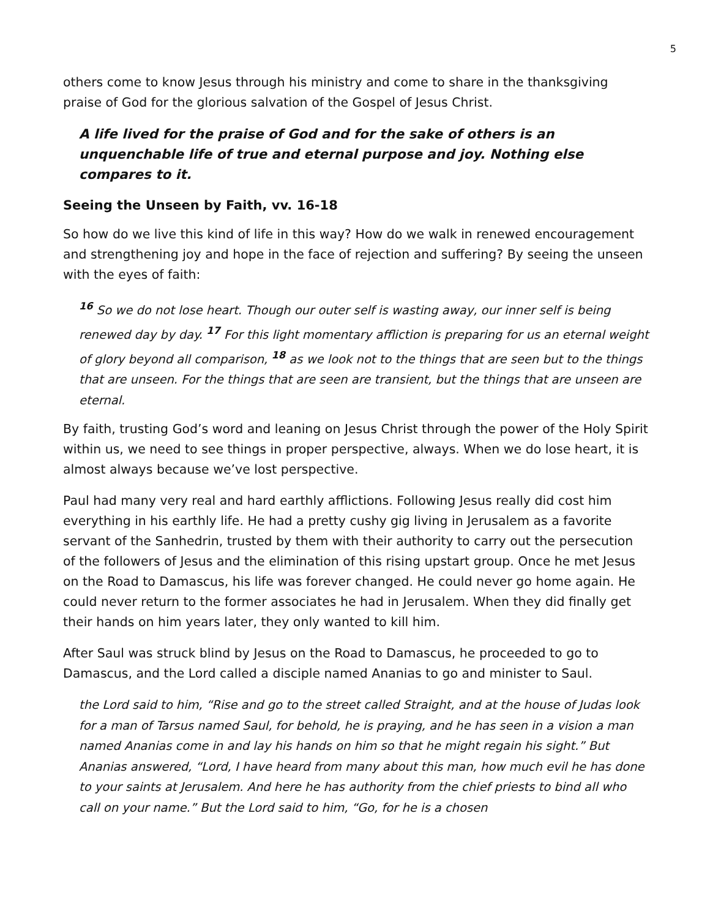5
others come to know Jesus through his ministry and come to share in the thanksgiving praise of God for the glorious salvation of the Gospel of Jesus Christ.
A life lived for the praise of God and for the sake of others is an unquenchable life of true and eternal purpose and joy. Nothing else compares to it.
Seeing the Unseen by Faith, vv. 16-18
So how do we live this kind of life in this way? How do we walk in renewed encouragement and strengthening joy and hope in the face of rejection and suffering? By seeing the unseen with the eyes of faith:
<sup>16</sup> So we do not lose heart. Though our outer self is wasting away, our inner self is being renewed day by day. <sup>17</sup> For this light momentary affliction is preparing for us an eternal weight of glory beyond all comparison, <sup>18</sup> as we look not to the things that are seen but to the things that are unseen. For the things that are seen are transient, but the things that are unseen are eternal.
By faith, trusting God’s word and leaning on Jesus Christ through the power of the Holy Spirit within us, we need to see things in proper perspective, always. When we do lose heart, it is almost always because we’ve lost perspective.
Paul had many very real and hard earthly afflictions. Following Jesus really did cost him everything in his earthly life. He had a pretty cushy gig living in Jerusalem as a favorite servant of the Sanhedrin, trusted by them with their authority to carry out the persecution of the followers of Jesus and the elimination of this rising upstart group. Once he met Jesus on the Road to Damascus, his life was forever changed. He could never go home again. He could never return to the former associates he had in Jerusalem. When they did finally get their hands on him years later, they only wanted to kill him.
After Saul was struck blind by Jesus on the Road to Damascus, he proceeded to go to Damascus, and the Lord called a disciple named Ananias to go and minister to Saul.
the Lord said to him, “Rise and go to the street called Straight, and at the house of Judas look for a man of Tarsus named Saul, for behold, he is praying, and he has seen in a vision a man named Ananias come in and lay his hands on him so that he might regain his sight.” But Ananias answered, “Lord, I have heard from many about this man, how much evil he has done to your saints at Jerusalem. And here he has authority from the chief priests to bind all who call on your name.” But the Lord said to him, “Go, for he is a chosen